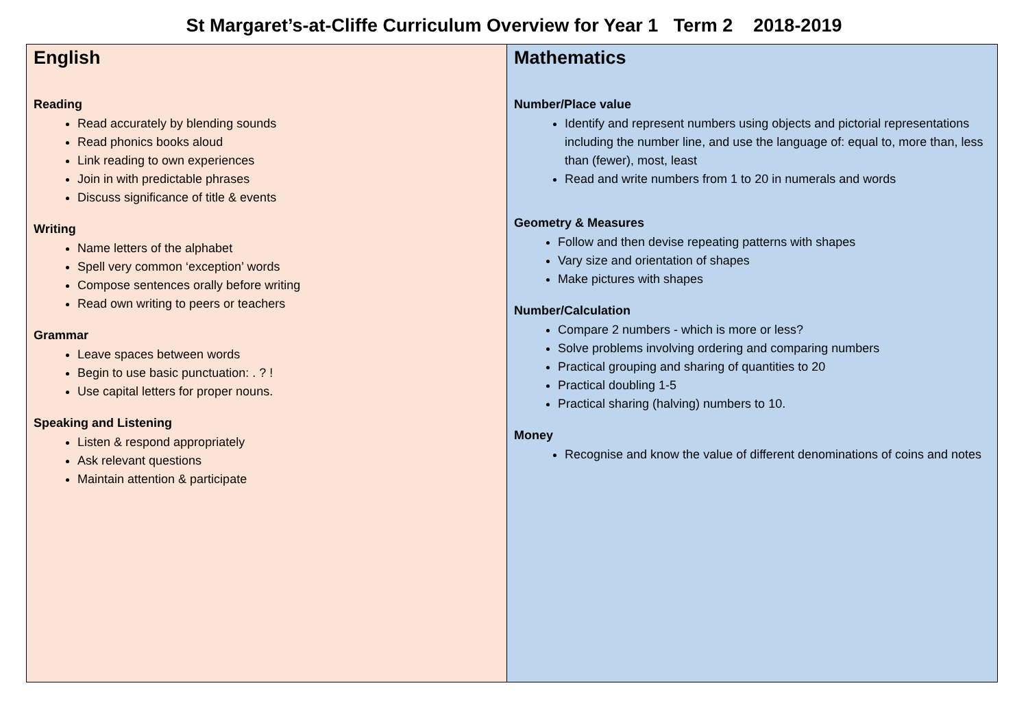St Margaret’s-at-Cliffe Curriculum Overview for Year 1 Term 2 2018-2019
| English Reading Read accurately by blending sounds Read phonics books aloud Link reading to own experiences Join in with predictable phrases Discuss significance of title & events Writing Name letters of the alphabet Spell very common ‘exception’ words Compose sentences orally before writing Read own writing to peers or teachers Grammar Leave spaces between words Begin to use basic punctuation: . ? ! Use capital letters for proper nouns. Speaking and Listening Listen & respond appropriately Ask relevant questions Maintain attention & participate | Mathematics Number/Place value Identify and represent numbers using objects and pictorial representations including the number line, and use the language of: equal to, more than, less than (fewer), most, least Read and write numbers from 1 to 20 in numerals and words Geometry & Measures Follow and then devise repeating patterns with shapes Vary size and orientation of shapes Make pictures with shapes Number/Calculation Compare 2 numbers - which is more or less? Solve problems involving ordering and comparing numbers Practical grouping and sharing of quantities to 20 Practical doubling 1-5 Practical sharing (halving) numbers to 10. Money Recognise and know the value of different denominations of coins and notes |